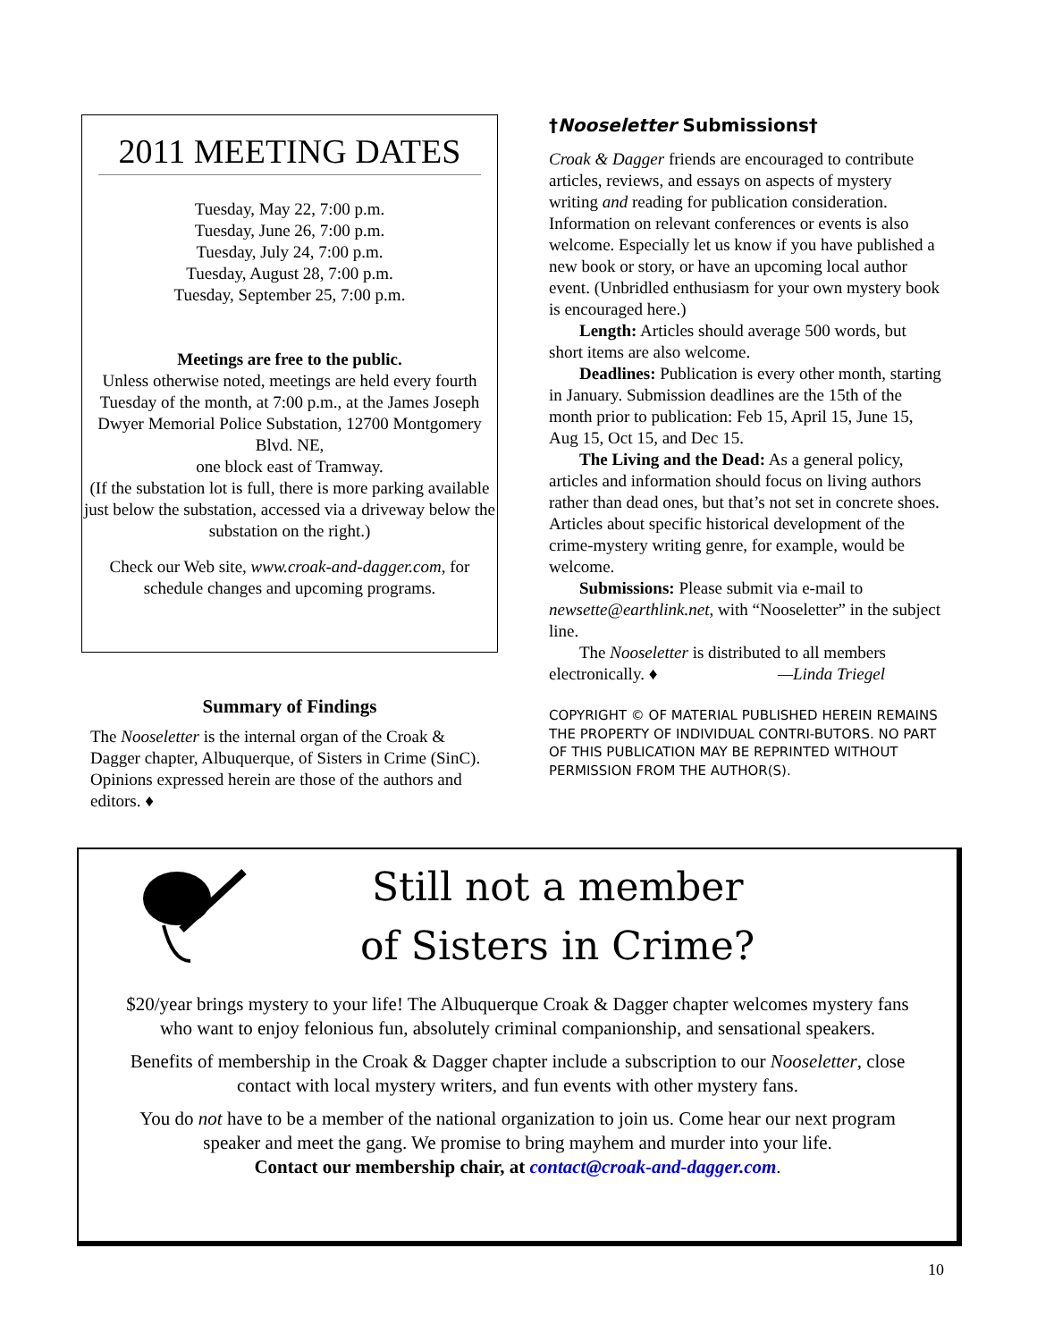2011 MEETING DATES
Tuesday, May 22, 7:00 p.m.
Tuesday, June 26, 7:00 p.m.
Tuesday, July 24, 7:00 p.m.
Tuesday, August 28, 7:00 p.m.
Tuesday, September 25, 7:00 p.m.
Meetings are free to the public.
Unless otherwise noted, meetings are held every fourth Tuesday of the month, at 7:00 p.m., at the James Joseph Dwyer Memorial Police Substation, 12700 Montgomery Blvd. NE,
one block east of Tramway.
(If the substation lot is full, there is more parking available just below the substation, accessed via a driveway below the substation on the right.)
Check our Web site, www.croak-and-dagger.com, for schedule changes and upcoming programs.
Summary of Findings
The Nooseletter is the internal organ of the Croak & Dagger chapter, Albuquerque, of Sisters in Crime (SinC). Opinions expressed herein are those of the authors and editors. ♦
†Nooseletter Submissions†
Croak & Dagger friends are encouraged to contribute articles, reviews, and essays on aspects of mystery writing and reading for publication consideration. Information on relevant conferences or events is also welcome. Especially let us know if you have published a new book or story, or have an upcoming local author event. (Unbridled enthusiasm for your own mystery book is encouraged here.)
Length: Articles should average 500 words, but short items are also welcome.
Deadlines: Publication is every other month, starting in January. Submission deadlines are the 15th of the month prior to publication: Feb 15, April 15, June 15, Aug 15, Oct 15, and Dec 15.
The Living and the Dead: As a general policy, articles and information should focus on living authors rather than dead ones, but that’s not set in concrete shoes. Articles about specific historical development of the crime-mystery writing genre, for example, would be welcome.
Submissions: Please submit via e-mail to newsette@earthlink.net, with “Nooseletter” in the subject line.
The Nooseletter is distributed to all members electronically. ♦ —Linda Triegel
COPYRIGHT © OF MATERIAL PUBLISHED HEREIN REMAINS THE PROPERTY OF INDIVIDUAL CONTRI-BUTORS. NO PART OF THIS PUBLICATION MAY BE REPRINTED WITHOUT PERMISSION FROM THE AUTHOR(S).
Still not a member
of Sisters in Crime?
$20/year brings mystery to your life! The Albuquerque Croak & Dagger chapter welcomes mystery fans who want to enjoy felonious fun, absolutely criminal companionship, and sensational speakers.
Benefits of membership in the Croak & Dagger chapter include a subscription to our Nooseletter, close contact with local mystery writers, and fun events with other mystery fans.
You do not have to be a member of the national organization to join us. Come hear our next program speaker and meet the gang. We promise to bring mayhem and murder into your life.
Contact our membership chair, at contact@croak-and-dagger.com.
10